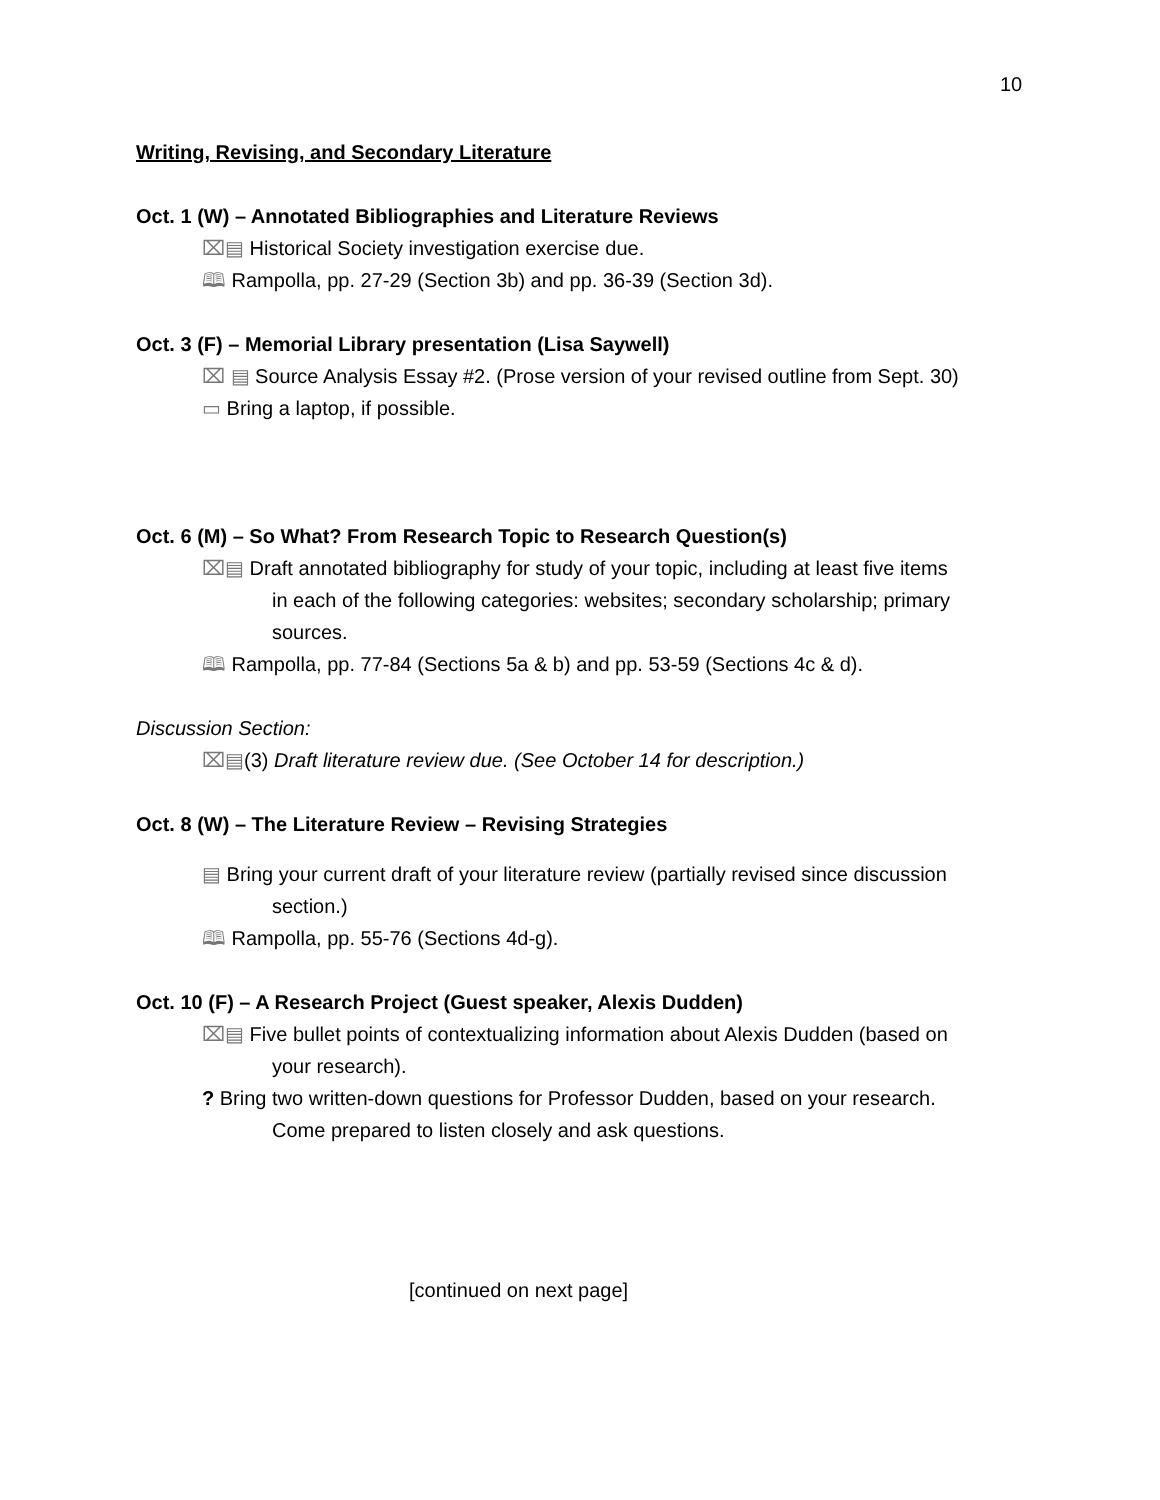10
Writing, Revising, and Secondary Literature
Oct. 1 (W) – Annotated Bibliographies and Literature Reviews
⌧▤ Historical Society investigation exercise due.
🕮 Rampolla, pp. 27-29 (Section 3b) and pp. 36-39 (Section 3d).
Oct. 3 (F) – Memorial Library presentation (Lisa Saywell)
⌧ ▤ Source Analysis Essay #2. (Prose version of your revised outline from Sept. 30)
▭ Bring a laptop, if possible.
Oct. 6 (M) – So What? From Research Topic to Research Question(s)
⌧▤ Draft annotated bibliography for study of your topic, including at least five items
in each of the following categories: websites; secondary scholarship; primary sources.
🕮 Rampolla, pp. 77-84 (Sections 5a & b) and pp. 53-59 (Sections 4c & d).
Discussion Section:
⌧▤(3) Draft literature review due. (See October 14 for description.)
Oct. 8 (W) – The Literature Review – Revising Strategies
▤ Bring your current draft of your literature review (partially revised since discussion
section.)
🕮 Rampolla, pp. 55-76 (Sections 4d-g).
Oct. 10 (F) – A Research Project (Guest speaker, Alexis Dudden)
⌧▤ Five bullet points of contextualizing information about Alexis Dudden (based on
your research).
? Bring two written-down questions for Professor Dudden, based on your research.
Come prepared to listen closely and ask questions.
[continued on next page]